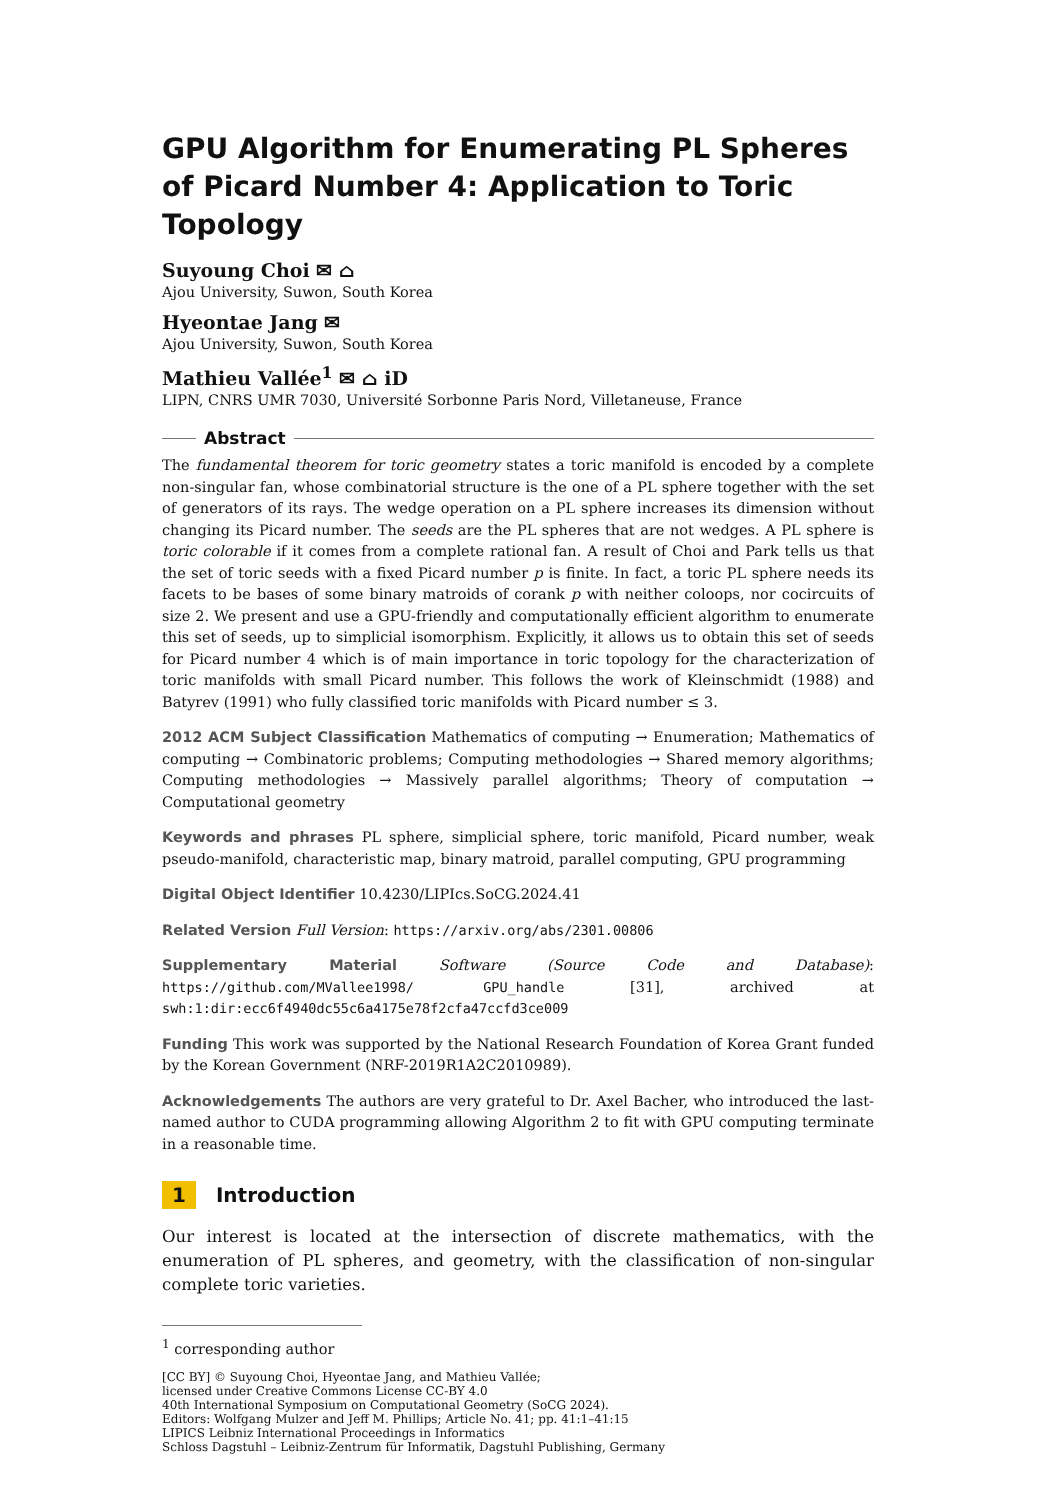GPU Algorithm for Enumerating PL Spheres of Picard Number 4: Application to Toric Topology
Suyoung Choi ✉ ⌂
Ajou University, Suwon, South Korea
Hyeontae Jang ✉
Ajou University, Suwon, South Korea
Mathieu Vallée<sup>1</sup> ✉ ⌂ iD
LIPN, CNRS UMR 7030, Université Sorbonne Paris Nord, Villetaneuse, France
Abstract
The fundamental theorem for toric geometry states a toric manifold is encoded by a complete non-singular fan, whose combinatorial structure is the one of a PL sphere together with the set of generators of its rays. The wedge operation on a PL sphere increases its dimension without changing its Picard number. The seeds are the PL spheres that are not wedges. A PL sphere is toric colorable if it comes from a complete rational fan. A result of Choi and Park tells us that the set of toric seeds with a fixed Picard number p is finite. In fact, a toric PL sphere needs its facets to be bases of some binary matroids of corank p with neither coloops, nor cocircuits of size 2. We present and use a GPU-friendly and computationally efficient algorithm to enumerate this set of seeds, up to simplicial isomorphism. Explicitly, it allows us to obtain this set of seeds for Picard number 4 which is of main importance in toric topology for the characterization of toric manifolds with small Picard number. This follows the work of Kleinschmidt (1988) and Batyrev (1991) who fully classified toric manifolds with Picard number ≤ 3.
2012 ACM Subject Classification Mathematics of computing → Enumeration; Mathematics of computing → Combinatoric problems; Computing methodologies → Shared memory algorithms; Computing methodologies → Massively parallel algorithms; Theory of computation → Computational geometry
Keywords and phrases PL sphere, simplicial sphere, toric manifold, Picard number, weak pseudo-manifold, characteristic map, binary matroid, parallel computing, GPU programming
Digital Object Identifier 10.4230/LIPIcs.SoCG.2024.41
Related Version Full Version: https://arxiv.org/abs/2301.00806
Supplementary Material Software (Source Code and Database): https://github.com/MVallee1998/ GPU_handle [31], archived at swh:1:dir:ecc6f4940dc55c6a4175e78f2cfa47ccfd3ce009
Funding This work was supported by the National Research Foundation of Korea Grant funded by the Korean Government (NRF-2019R1A2C2010989).
Acknowledgements The authors are very grateful to Dr. Axel Bacher, who introduced the last-named author to CUDA programming allowing Algorithm 2 to fit with GPU computing terminate in a reasonable time.
1 Introduction
Our interest is located at the intersection of discrete mathematics, with the enumeration of PL spheres, and geometry, with the classification of non-singular complete toric varieties.
<sup>1</sup> corresponding author
[CC BY] © Suyoung Choi, Hyeontae Jang, and Mathieu Vallée;
licensed under Creative Commons License CC-BY 4.0
40th International Symposium on Computational Geometry (SoCG 2024).
Editors: Wolfgang Mulzer and Jeff M. Phillips; Article No. 41; pp. 41:1–41:15
LIPICS Leibniz International Proceedings in Informatics
Schloss Dagstuhl – Leibniz-Zentrum für Informatik, Dagstuhl Publishing, Germany